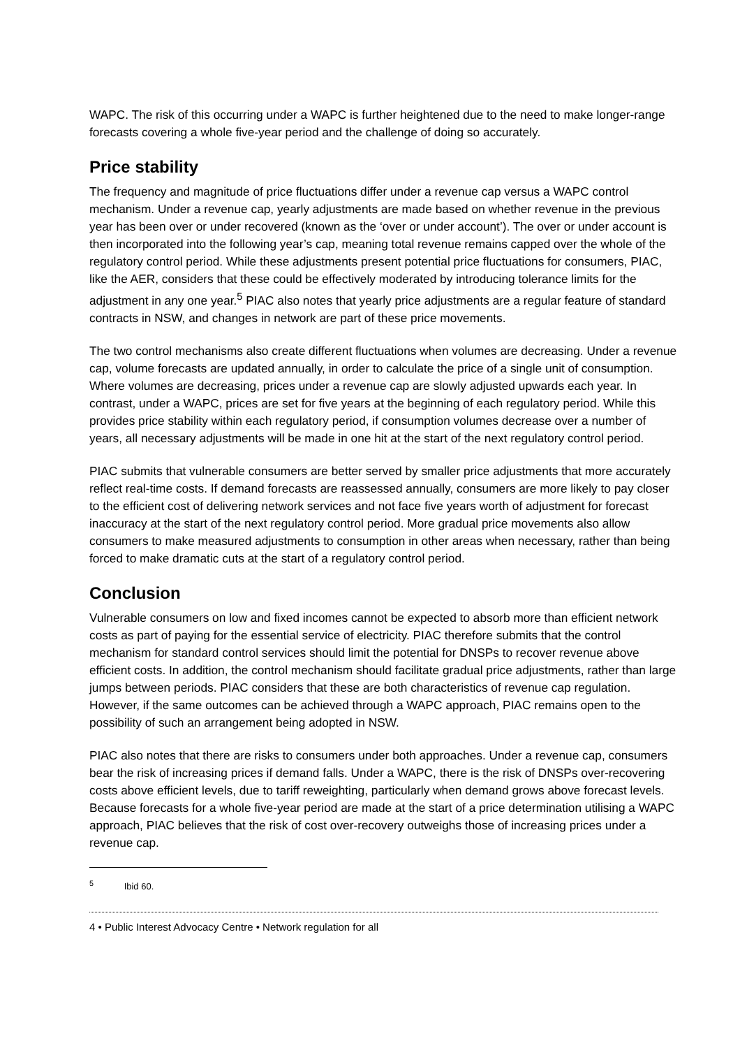WAPC. The risk of this occurring under a WAPC is further heightened due to the need to make longer-range forecasts covering a whole five-year period and the challenge of doing so accurately.
Price stability
The frequency and magnitude of price fluctuations differ under a revenue cap versus a WAPC control mechanism. Under a revenue cap, yearly adjustments are made based on whether revenue in the previous year has been over or under recovered (known as the ‘over or under account’). The over or under account is then incorporated into the following year’s cap, meaning total revenue remains capped over the whole of the regulatory control period. While these adjustments present potential price fluctuations for consumers, PIAC, like the AER, considers that these could be effectively moderated by introducing tolerance limits for the adjustment in any one year.<sup>5</sup> PIAC also notes that yearly price adjustments are a regular feature of standard contracts in NSW, and changes in network are part of these price movements.
The two control mechanisms also create different fluctuations when volumes are decreasing. Under a revenue cap, volume forecasts are updated annually, in order to calculate the price of a single unit of consumption. Where volumes are decreasing, prices under a revenue cap are slowly adjusted upwards each year. In contrast, under a WAPC, prices are set for five years at the beginning of each regulatory period. While this provides price stability within each regulatory period, if consumption volumes decrease over a number of years, all necessary adjustments will be made in one hit at the start of the next regulatory control period.
PIAC submits that vulnerable consumers are better served by smaller price adjustments that more accurately reflect real-time costs. If demand forecasts are reassessed annually, consumers are more likely to pay closer to the efficient cost of delivering network services and not face five years worth of adjustment for forecast inaccuracy at the start of the next regulatory control period. More gradual price movements also allow consumers to make measured adjustments to consumption in other areas when necessary, rather than being forced to make dramatic cuts at the start of a regulatory control period.
Conclusion
Vulnerable consumers on low and fixed incomes cannot be expected to absorb more than efficient network costs as part of paying for the essential service of electricity. PIAC therefore submits that the control mechanism for standard control services should limit the potential for DNSPs to recover revenue above efficient costs. In addition, the control mechanism should facilitate gradual price adjustments, rather than large jumps between periods. PIAC considers that these are both characteristics of revenue cap regulation. However, if the same outcomes can be achieved through a WAPC approach, PIAC remains open to the possibility of such an arrangement being adopted in NSW.
PIAC also notes that there are risks to consumers under both approaches. Under a revenue cap, consumers bear the risk of increasing prices if demand falls. Under a WAPC, there is the risk of DNSPs over-recovering costs above efficient levels, due to tariff reweighting, particularly when demand grows above forecast levels. Because forecasts for a whole five-year period are made at the start of a price determination utilising a WAPC approach, PIAC believes that the risk of cost over-recovery outweighs those of increasing prices under a revenue cap.
<sup>5</sup> Ibid 60.
4 • Public Interest Advocacy Centre • Network regulation for all